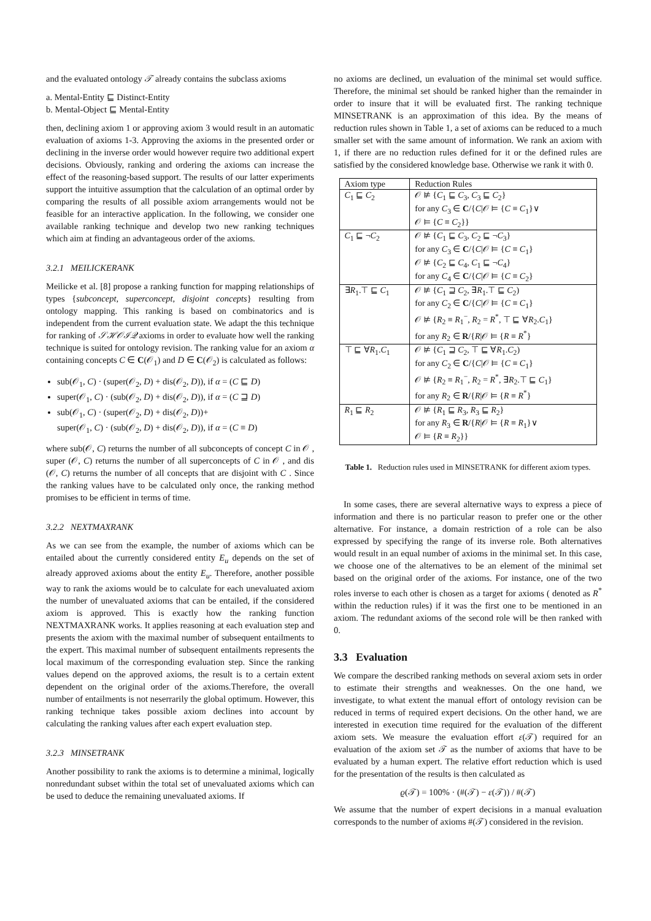and the evaluated ontology 𝒯 already contains the subclass axioms
a. Mental-Entity ⊑ Distinct-Entity
b. Mental-Object ⊑ Mental-Entity
then, declining axiom 1 or approving axiom 3 would result in an automatic evaluation of axioms 1-3. Approving the axioms in the presented order or declining in the inverse order would however require two additional expert decisions. Obviously, ranking and ordering the axioms can increase the effect of the reasoning-based support. The results of our latter experiments support the intuitive assumption that the calculation of an optimal order by comparing the results of all possible axiom arrangements would not be feasible for an interactive application. In the following, we consider one available ranking technique and develop two new ranking techniques which aim at finding an advantageous order of the axioms.
3.2.1 MEILICKERANK
Meilicke et al. [8] propose a ranking function for mapping relationships of types {subconcept, superconcept, disjoint concepts} resulting from ontology mapping. This ranking is based on combinatorics and is independent from the current evaluation state. We adapt the this technique for ranking of 𝒮ℋ𝒪ℐ𝒬 axioms in order to evaluate how well the ranking technique is suited for ontology revision. The ranking value for an axiom α containing concepts C ∈ C(𝒪<sub>1</sub>) and D ∈ C(𝒪<sub>2</sub>) is calculated as follows:
sub(𝒪<sub>1</sub>, C) · (super(𝒪<sub>2</sub>, D) + dis(𝒪<sub>2</sub>, D)), if α = (C ⊑ D)
super(𝒪<sub>1</sub>, C) · (sub(𝒪<sub>2</sub>, D) + dis(𝒪<sub>2</sub>, D)), if α = (C ⊒ D)
sub(𝒪<sub>1</sub>, C) · (super(𝒪<sub>2</sub>, D) + dis(𝒪<sub>2</sub>, D))+
super(𝒪<sub>1</sub>, C) · (sub(𝒪<sub>2</sub>, D) + dis(𝒪<sub>2</sub>, D)), if α = (C ≡ D)
where sub(𝒪, C) returns the number of all subconcepts of concept C in 𝒪 , super (𝒪, C) returns the number of all superconcepts of C in 𝒪 , and dis (𝒪, C) returns the number of all concepts that are disjoint with C . Since the ranking values have to be calculated only once, the ranking method promises to be efficient in terms of time.
3.2.2 NEXTMAXRANK
As we can see from the example, the number of axioms which can be entailed about the currently considered entity E<sub>u</sub> depends on the set of already approved axioms about the entity E<sub>u</sub>. Therefore, another possible way to rank the axioms would be to calculate for each unevaluated axiom the number of unevaluated axioms that can be entailed, if the considered axiom is approved. This is exactly how the ranking function NEXTMAXRANK works. It applies reasoning at each evaluation step and presents the axiom with the maximal number of subsequent entailments to the expert. This maximal number of subsequent entailments represents the local maximum of the corresponding evaluation step. Since the ranking values depend on the approved axioms, the result is to a certain extent dependent on the original order of the axioms.Therefore, the overall number of entailments is not neserrarily the global optimum. However, this ranking technique takes possible axiom declines into account by calculating the ranking values after each expert evaluation step.
3.2.3 MINSETRANK
Another possibility to rank the axioms is to determine a minimal, logically nonredundant subset within the total set of unevaluated axioms which can be used to deduce the remaining unevaluated axioms. If
no axioms are declined, un evaluation of the minimal set would suffice. Therefore, the minimal set should be ranked higher than the remainder in order to insure that it will be evaluated first. The ranking technique MINSETRANK is an approximation of this idea. By the means of reduction rules shown in Table 1, a set of axioms can be reduced to a much smaller set with the same amount of information. We rank an axiom with 1, if there are no reduction rules defined for it or the defined rules are satisfied by the considered knowledge base. Otherwise we rank it with 0.
| Axiom type | Reduction Rules |
| --- | --- |
| C<sub>1</sub> ⊑ C<sub>2</sub> | 𝒪 ⊭ { C<sub>1</sub> ⊑ C<sub>3</sub>, C<sub>3</sub> ⊑ C<sub>2</sub>} for any C<sub>3</sub> ∈ C /{ C /𝒪 ⊨ { C ≡ C<sub>1</sub>}∨ 𝒪 ⊨ { C ≡ C<sub>2</sub>}} |
| C<sub>1</sub> ⊑ ¬ C<sub>2</sub> | 𝒪 ⊭ { C<sub>1</sub> ⊑ C<sub>3</sub>, C<sub>2</sub> ⊑ ¬ C<sub>3</sub>} for any C<sub>3</sub> ∈ C /{ C /𝒪 ⊨ { C ≡ C<sub>1</sub>} 𝒪 ⊭ { C<sub>2</sub> ⊑ C<sub>4</sub>, C<sub>1</sub> ⊑ ¬ C<sub>4</sub>} for any C<sub>4</sub> ∈ C /{ C /𝒪 ⊨ { C ≡ C<sub>2</sub>} |
| ∃ R<sub>1</sub>.⊤ ⊑ C<sub>1</sub> | 𝒪 ⊭ { C<sub>1</sub> ⊒ C<sub>2</sub>, ∃ R<sub>1</sub>.⊤ ⊑ C<sub>2</sub>) for any C<sub>2</sub> ∈ C /{ C /𝒪 ⊨ { C ≡ C<sub>1</sub>} 𝒪 ⊭ { R<sub>2</sub> ≡ R<sub>1</sub><sup>−</sup>, R<sub>2</sub> = R<sup>*</sup>, ⊤ ⊑ ∀ R<sub>2</sub>. C<sub>1</sub>} for any R<sub>2</sub> ∈ R /{ R /𝒪 ⊨ { R ≡ R<sup>*</sup>} |
| ⊤ ⊑ ∀ R<sub>1</sub>. C<sub>1</sub> | 𝒪 ⊭ { C<sub>1</sub> ⊒ C<sub>2</sub>, ⊤ ⊑ ∀ R<sub>1</sub>. C<sub>2</sub>) for any C<sub>2</sub> ∈ C /{ C /𝒪 ⊨ { C ≡ C<sub>1</sub>} 𝒪 ⊭ { R<sub>2</sub> ≡ R<sub>1</sub><sup>−</sup>, R<sub>2</sub> = R<sup>*</sup>, ∃ R<sub>2</sub>.⊤ ⊑ C<sub>1</sub>} for any R<sub>2</sub> ∈ R /{ R /𝒪 ⊨ { R ≡ R<sup>*</sup>} |
| R<sub>1</sub> ⊑ R<sub>2</sub> | 𝒪 ⊭ { R<sub>1</sub> ⊑ R<sub>3</sub>, R<sub>3</sub> ⊑ R<sub>2</sub>} for any R<sub>3</sub> ∈ R /{ R /𝒪 ⊨ { R ≡ R<sub>1</sub>}∨ 𝒪 ⊨ { R ≡ R<sub>2</sub>}} |
Table 1. Reduction rules used in MINSETRANK for different axiom types.
In some cases, there are several alternative ways to express a piece of information and there is no particular reason to prefer one or the other alternative. For instance, a domain restriction of a role can be also expressed by specifying the range of its inverse role. Both alternatives would result in an equal number of axioms in the minimal set. In this case, we choose one of the alternatives to be an element of the minimal set based on the original order of the axioms. For instance, one of the two roles inverse to each other is chosen as a target for axioms ( denoted as R<sup>*</sup> within the reduction rules) if it was the first one to be mentioned in an axiom. The redundant axioms of the second role will be then ranked with 0.
3.3 Evaluation
We compare the described ranking methods on several axiom sets in order to estimate their strengths and weaknesses. On the one hand, we investigate, to what extent the manual effort of ontology revision can be reduced in terms of required expert decisions. On the other hand, we are interested in execution time required for the evaluation of the different axiom sets. We measure the evaluation effort ε(𝒯) required for an evaluation of the axiom set 𝒯 as the number of axioms that have to be evaluated by a human expert. The relative effort reduction which is used for the presentation of the results is then calculated as
ϱ(𝒯) = 100% · (#(𝒯) − ε(𝒯)) / #(𝒯)
We assume that the number of expert decisions in a manual evaluation corresponds to the number of axioms #(𝒯) considered in the revision.